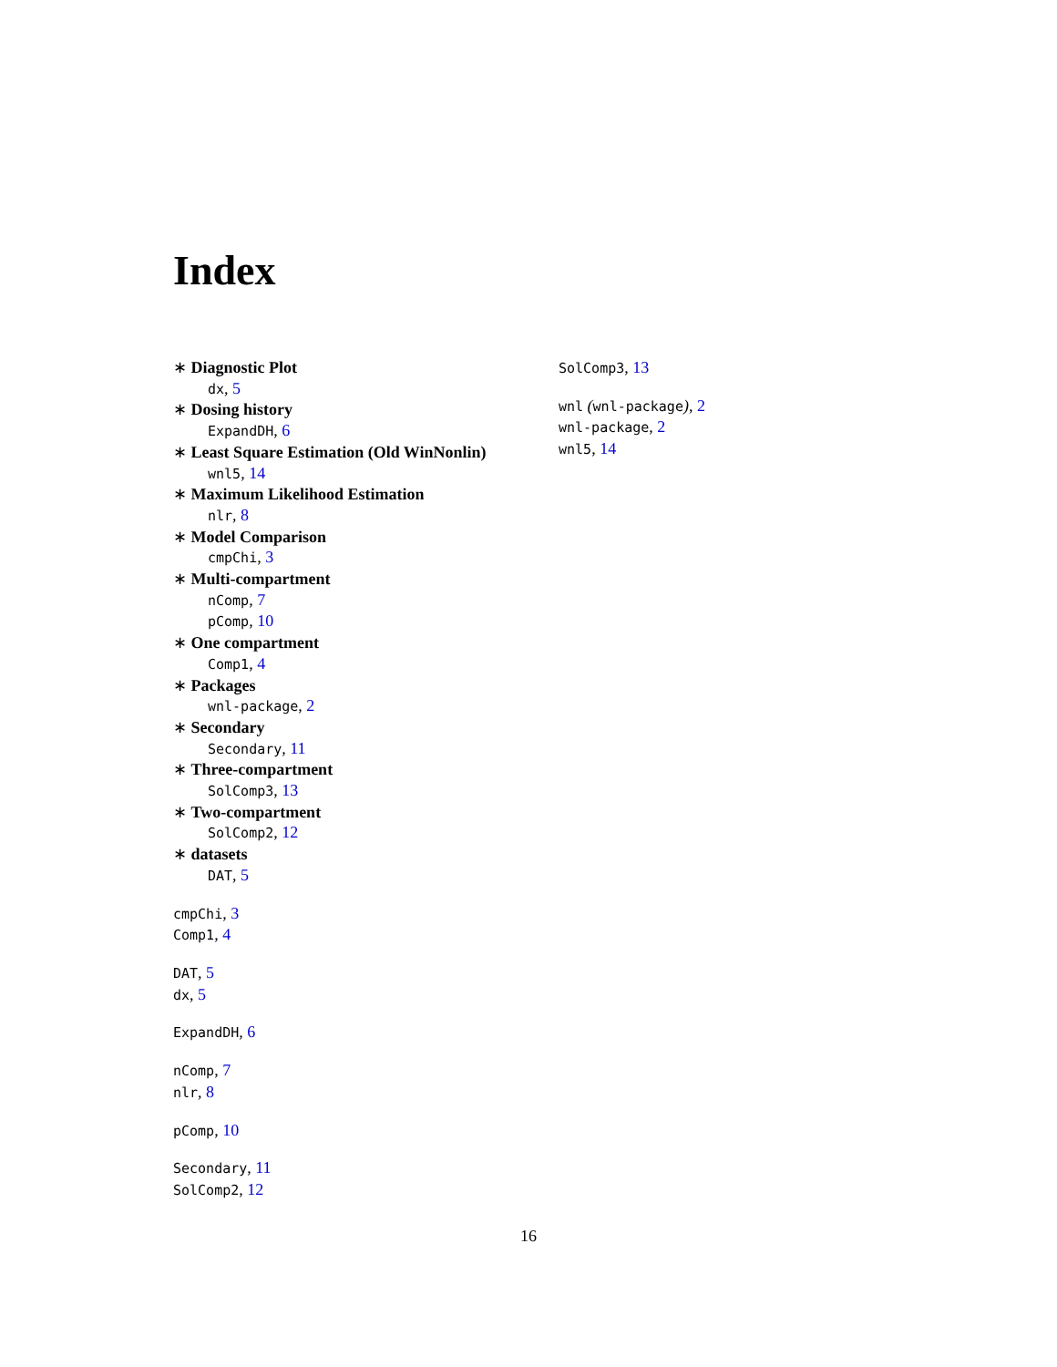Index
∗ Diagnostic Plot
dx, 5
∗ Dosing history
ExpandDH, 6
∗ Least Square Estimation (Old WinNonlin)
wnl5, 14
∗ Maximum Likelihood Estimation
nlr, 8
∗ Model Comparison
cmpChi, 3
∗ Multi-compartment
nComp, 7
pComp, 10
∗ One compartment
Comp1, 4
∗ Packages
wnl-package, 2
∗ Secondary
Secondary, 11
∗ Three-compartment
SolComp3, 13
∗ Two-compartment
SolComp2, 12
∗ datasets
DAT, 5
cmpChi, 3
Comp1, 4
DAT, 5
dx, 5
ExpandDH, 6
nComp, 7
nlr, 8
pComp, 10
Secondary, 11
SolComp2, 12
SolComp3, 13
wnl (wnl-package), 2
wnl-package, 2
wnl5, 14
16